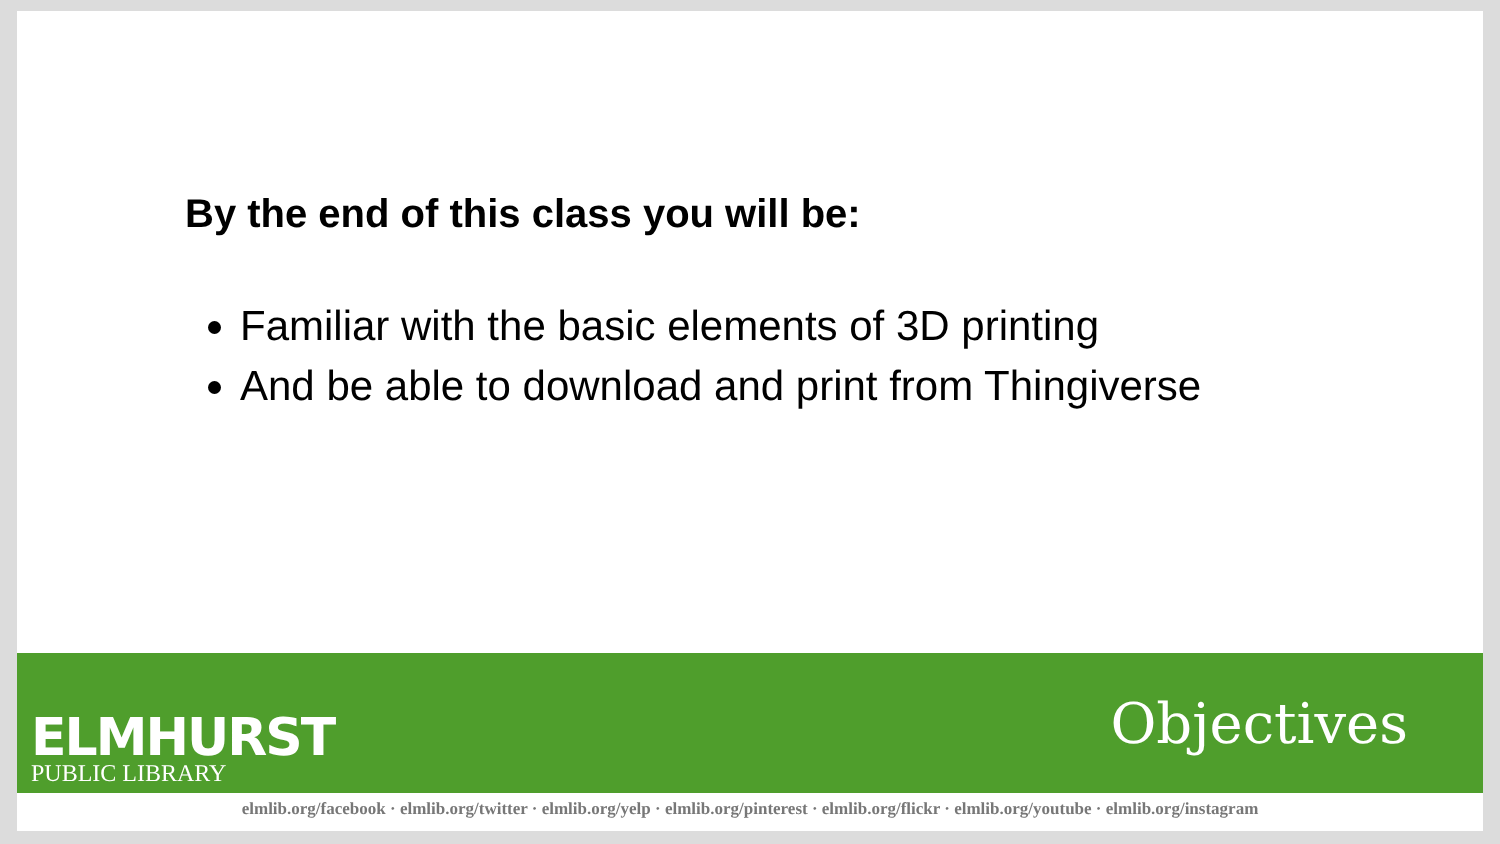By the end of this class you will be:
Familiar with the basic elements of 3D printing
And be able to download and print from Thingiverse
ELMHURST
PUBLIC LIBRARY
Objectives
elmlib.org/facebook · elmlib.org/twitter · elmlib.org/yelp · elmlib.org/pinterest · elmlib.org/flickr · elmlib.org/youtube · elmlib.org/instagram